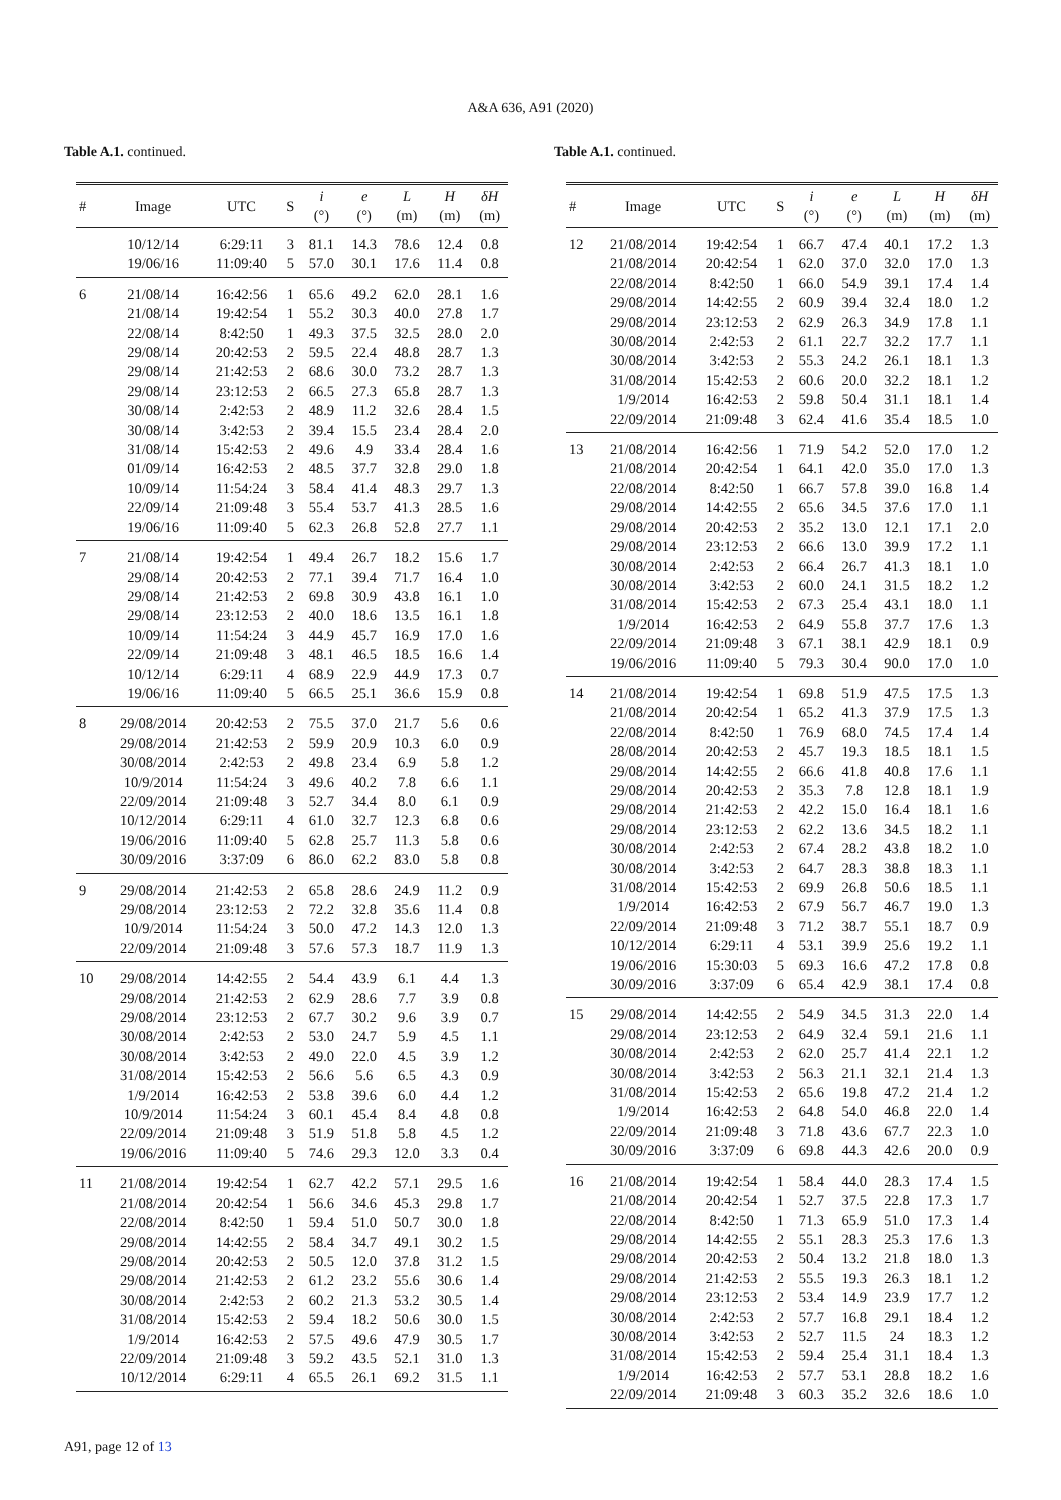A&A 636, A91 (2020)
Table A.1. continued.
| # | Image | UTC | S | i (°) | e (°) | L (m) | H (m) | δH (m) |
| --- | --- | --- | --- | --- | --- | --- | --- | --- |
| | 10/12/14 | 6:29:11 | 3 | 81.1 | 14.3 | 78.6 | 12.4 | 0.8 |
| | 19/06/16 | 11:09:40 | 5 | 57.0 | 30.1 | 17.6 | 11.4 | 0.8 |
| 6 | 21/08/14 | 16:42:56 | 1 | 65.6 | 49.2 | 62.0 | 28.1 | 1.6 |
| | 21/08/14 | 19:42:54 | 1 | 55.2 | 30.3 | 40.0 | 27.8 | 1.7 |
| | 22/08/14 | 8:42:50 | 1 | 49.3 | 37.5 | 32.5 | 28.0 | 2.0 |
| | 29/08/14 | 20:42:53 | 2 | 59.5 | 22.4 | 48.8 | 28.7 | 1.3 |
| | 29/08/14 | 21:42:53 | 2 | 68.6 | 30.0 | 73.2 | 28.7 | 1.3 |
| | 29/08/14 | 23:12:53 | 2 | 66.5 | 27.3 | 65.8 | 28.7 | 1.3 |
| | 30/08/14 | 2:42:53 | 2 | 48.9 | 11.2 | 32.6 | 28.4 | 1.5 |
| | 30/08/14 | 3:42:53 | 2 | 39.4 | 15.5 | 23.4 | 28.4 | 2.0 |
| | 31/08/14 | 15:42:53 | 2 | 49.6 | 4.9 | 33.4 | 28.4 | 1.6 |
| | 01/09/14 | 16:42:53 | 2 | 48.5 | 37.7 | 32.8 | 29.0 | 1.8 |
| | 10/09/14 | 11:54:24 | 3 | 58.4 | 41.4 | 48.3 | 29.7 | 1.3 |
| | 22/09/14 | 21:09:48 | 3 | 55.4 | 53.7 | 41.3 | 28.5 | 1.6 |
| | 19/06/16 | 11:09:40 | 5 | 62.3 | 26.8 | 52.8 | 27.7 | 1.1 |
| 7 | 21/08/14 | 19:42:54 | 1 | 49.4 | 26.7 | 18.2 | 15.6 | 1.7 |
| | 29/08/14 | 20:42:53 | 2 | 77.1 | 39.4 | 71.7 | 16.4 | 1.0 |
| | 29/08/14 | 21:42:53 | 2 | 69.8 | 30.9 | 43.8 | 16.1 | 1.0 |
| | 29/08/14 | 23:12:53 | 2 | 40.0 | 18.6 | 13.5 | 16.1 | 1.8 |
| | 10/09/14 | 11:54:24 | 3 | 44.9 | 45.7 | 16.9 | 17.0 | 1.6 |
| | 22/09/14 | 21:09:48 | 3 | 48.1 | 46.5 | 18.5 | 16.6 | 1.4 |
| | 10/12/14 | 6:29:11 | 4 | 68.9 | 22.9 | 44.9 | 17.3 | 0.7 |
| | 19/06/16 | 11:09:40 | 5 | 66.5 | 25.1 | 36.6 | 15.9 | 0.8 |
| 8 | 29/08/2014 | 20:42:53 | 2 | 75.5 | 37.0 | 21.7 | 5.6 | 0.6 |
| | 29/08/2014 | 21:42:53 | 2 | 59.9 | 20.9 | 10.3 | 6.0 | 0.9 |
| | 30/08/2014 | 2:42:53 | 2 | 49.8 | 23.4 | 6.9 | 5.8 | 1.2 |
| | 10/9/2014 | 11:54:24 | 3 | 49.6 | 40.2 | 7.8 | 6.6 | 1.1 |
| | 22/09/2014 | 21:09:48 | 3 | 52.7 | 34.4 | 8.0 | 6.1 | 0.9 |
| | 10/12/2014 | 6:29:11 | 4 | 61.0 | 32.7 | 12.3 | 6.8 | 0.6 |
| | 19/06/2016 | 11:09:40 | 5 | 62.8 | 25.7 | 11.3 | 5.8 | 0.6 |
| | 30/09/2016 | 3:37:09 | 6 | 86.0 | 62.2 | 83.0 | 5.8 | 0.8 |
| 9 | 29/08/2014 | 21:42:53 | 2 | 65.8 | 28.6 | 24.9 | 11.2 | 0.9 |
| | 29/08/2014 | 23:12:53 | 2 | 72.2 | 32.8 | 35.6 | 11.4 | 0.8 |
| | 10/9/2014 | 11:54:24 | 3 | 50.0 | 47.2 | 14.3 | 12.0 | 1.3 |
| | 22/09/2014 | 21:09:48 | 3 | 57.6 | 57.3 | 18.7 | 11.9 | 1.3 |
| 10 | 29/08/2014 | 14:42:55 | 2 | 54.4 | 43.9 | 6.1 | 4.4 | 1.3 |
| | 29/08/2014 | 21:42:53 | 2 | 62.9 | 28.6 | 7.7 | 3.9 | 0.8 |
| | 29/08/2014 | 23:12:53 | 2 | 67.7 | 30.2 | 9.6 | 3.9 | 0.7 |
| | 30/08/2014 | 2:42:53 | 2 | 53.0 | 24.7 | 5.9 | 4.5 | 1.1 |
| | 30/08/2014 | 3:42:53 | 2 | 49.0 | 22.0 | 4.5 | 3.9 | 1.2 |
| | 31/08/2014 | 15:42:53 | 2 | 56.6 | 5.6 | 6.5 | 4.3 | 0.9 |
| | 1/9/2014 | 16:42:53 | 2 | 53.8 | 39.6 | 6.0 | 4.4 | 1.2 |
| | 10/9/2014 | 11:54:24 | 3 | 60.1 | 45.4 | 8.4 | 4.8 | 0.8 |
| | 22/09/2014 | 21:09:48 | 3 | 51.9 | 51.8 | 5.8 | 4.5 | 1.2 |
| | 19/06/2016 | 11:09:40 | 5 | 74.6 | 29.3 | 12.0 | 3.3 | 0.4 |
| 11 | 21/08/2014 | 19:42:54 | 1 | 62.7 | 42.2 | 57.1 | 29.5 | 1.6 |
| | 21/08/2014 | 20:42:54 | 1 | 56.6 | 34.6 | 45.3 | 29.8 | 1.7 |
| | 22/08/2014 | 8:42:50 | 1 | 59.4 | 51.0 | 50.7 | 30.0 | 1.8 |
| | 29/08/2014 | 14:42:55 | 2 | 58.4 | 34.7 | 49.1 | 30.2 | 1.5 |
| | 29/08/2014 | 20:42:53 | 2 | 50.5 | 12.0 | 37.8 | 31.2 | 1.5 |
| | 29/08/2014 | 21:42:53 | 2 | 61.2 | 23.2 | 55.6 | 30.6 | 1.4 |
| | 30/08/2014 | 2:42:53 | 2 | 60.2 | 21.3 | 53.2 | 30.5 | 1.4 |
| | 31/08/2014 | 15:42:53 | 2 | 59.4 | 18.2 | 50.6 | 30.0 | 1.5 |
| | 1/9/2014 | 16:42:53 | 2 | 57.5 | 49.6 | 47.9 | 30.5 | 1.7 |
| | 22/09/2014 | 21:09:48 | 3 | 59.2 | 43.5 | 52.1 | 31.0 | 1.3 |
| | 10/12/2014 | 6:29:11 | 4 | 65.5 | 26.1 | 69.2 | 31.5 | 1.1 |
Table A.1. continued.
| # | Image | UTC | S | i (°) | e (°) | L (m) | H (m) | δH (m) |
| --- | --- | --- | --- | --- | --- | --- | --- | --- |
| 12 | 21/08/2014 | 19:42:54 | 1 | 66.7 | 47.4 | 40.1 | 17.2 | 1.3 |
| | 21/08/2014 | 20:42:54 | 1 | 62.0 | 37.0 | 32.0 | 17.0 | 1.3 |
| | 22/08/2014 | 8:42:50 | 1 | 66.0 | 54.9 | 39.1 | 17.4 | 1.4 |
| | 29/08/2014 | 14:42:55 | 2 | 60.9 | 39.4 | 32.4 | 18.0 | 1.2 |
| | 29/08/2014 | 23:12:53 | 2 | 62.9 | 26.3 | 34.9 | 17.8 | 1.1 |
| | 30/08/2014 | 2:42:53 | 2 | 61.1 | 22.7 | 32.2 | 17.7 | 1.1 |
| | 30/08/2014 | 3:42:53 | 2 | 55.3 | 24.2 | 26.1 | 18.1 | 1.3 |
| | 31/08/2014 | 15:42:53 | 2 | 60.6 | 20.0 | 32.2 | 18.1 | 1.2 |
| | 1/9/2014 | 16:42:53 | 2 | 59.8 | 50.4 | 31.1 | 18.1 | 1.4 |
| | 22/09/2014 | 21:09:48 | 3 | 62.4 | 41.6 | 35.4 | 18.5 | 1.0 |
| 13 | 21/08/2014 | 16:42:56 | 1 | 71.9 | 54.2 | 52.0 | 17.0 | 1.2 |
| | 21/08/2014 | 20:42:54 | 1 | 64.1 | 42.0 | 35.0 | 17.0 | 1.3 |
| | 22/08/2014 | 8:42:50 | 1 | 66.7 | 57.8 | 39.0 | 16.8 | 1.4 |
| | 29/08/2014 | 14:42:55 | 2 | 65.6 | 34.5 | 37.6 | 17.0 | 1.1 |
| | 29/08/2014 | 20:42:53 | 2 | 35.2 | 13.0 | 12.1 | 17.1 | 2.0 |
| | 29/08/2014 | 23:12:53 | 2 | 66.6 | 13.0 | 39.9 | 17.2 | 1.1 |
| | 30/08/2014 | 2:42:53 | 2 | 66.4 | 26.7 | 41.3 | 18.1 | 1.0 |
| | 30/08/2014 | 3:42:53 | 2 | 60.0 | 24.1 | 31.5 | 18.2 | 1.2 |
| | 31/08/2014 | 15:42:53 | 2 | 67.3 | 25.4 | 43.1 | 18.0 | 1.1 |
| | 1/9/2014 | 16:42:53 | 2 | 64.9 | 55.8 | 37.7 | 17.6 | 1.3 |
| | 22/09/2014 | 21:09:48 | 3 | 67.1 | 38.1 | 42.9 | 18.1 | 0.9 |
| | 19/06/2016 | 11:09:40 | 5 | 79.3 | 30.4 | 90.0 | 17.0 | 1.0 |
| 14 | 21/08/2014 | 19:42:54 | 1 | 69.8 | 51.9 | 47.5 | 17.5 | 1.3 |
| | 21/08/2014 | 20:42:54 | 1 | 65.2 | 41.3 | 37.9 | 17.5 | 1.3 |
| | 22/08/2014 | 8:42:50 | 1 | 76.9 | 68.0 | 74.5 | 17.4 | 1.4 |
| | 28/08/2014 | 20:42:53 | 2 | 45.7 | 19.3 | 18.5 | 18.1 | 1.5 |
| | 29/08/2014 | 14:42:55 | 2 | 66.6 | 41.8 | 40.8 | 17.6 | 1.1 |
| | 29/08/2014 | 20:42:53 | 2 | 35.3 | 7.8 | 12.8 | 18.1 | 1.9 |
| | 29/08/2014 | 21:42:53 | 2 | 42.2 | 15.0 | 16.4 | 18.1 | 1.6 |
| | 29/08/2014 | 23:12:53 | 2 | 62.2 | 13.6 | 34.5 | 18.2 | 1.1 |
| | 30/08/2014 | 2:42:53 | 2 | 67.4 | 28.2 | 43.8 | 18.2 | 1.0 |
| | 30/08/2014 | 3:42:53 | 2 | 64.7 | 28.3 | 38.8 | 18.3 | 1.1 |
| | 31/08/2014 | 15:42:53 | 2 | 69.9 | 26.8 | 50.6 | 18.5 | 1.1 |
| | 1/9/2014 | 16:42:53 | 2 | 67.9 | 56.7 | 46.7 | 19.0 | 1.3 |
| | 22/09/2014 | 21:09:48 | 3 | 71.2 | 38.7 | 55.1 | 18.7 | 0.9 |
| | 10/12/2014 | 6:29:11 | 4 | 53.1 | 39.9 | 25.6 | 19.2 | 1.1 |
| | 19/06/2016 | 15:30:03 | 5 | 69.3 | 16.6 | 47.2 | 17.8 | 0.8 |
| | 30/09/2016 | 3:37:09 | 6 | 65.4 | 42.9 | 38.1 | 17.4 | 0.8 |
| 15 | 29/08/2014 | 14:42:55 | 2 | 54.9 | 34.5 | 31.3 | 22.0 | 1.4 |
| | 29/08/2014 | 23:12:53 | 2 | 64.9 | 32.4 | 59.1 | 21.6 | 1.1 |
| | 30/08/2014 | 2:42:53 | 2 | 62.0 | 25.7 | 41.4 | 22.1 | 1.2 |
| | 30/08/2014 | 3:42:53 | 2 | 56.3 | 21.1 | 32.1 | 21.4 | 1.3 |
| | 31/08/2014 | 15:42:53 | 2 | 65.6 | 19.8 | 47.2 | 21.4 | 1.2 |
| | 1/9/2014 | 16:42:53 | 2 | 64.8 | 54.0 | 46.8 | 22.0 | 1.4 |
| | 22/09/2014 | 21:09:48 | 3 | 71.8 | 43.6 | 67.7 | 22.3 | 1.0 |
| | 30/09/2016 | 3:37:09 | 6 | 69.8 | 44.3 | 42.6 | 20.0 | 0.9 |
| 16 | 21/08/2014 | 19:42:54 | 1 | 58.4 | 44.0 | 28.3 | 17.4 | 1.5 |
| | 21/08/2014 | 20:42:54 | 1 | 52.7 | 37.5 | 22.8 | 17.3 | 1.7 |
| | 22/08/2014 | 8:42:50 | 1 | 71.3 | 65.9 | 51.0 | 17.3 | 1.4 |
| | 29/08/2014 | 14:42:55 | 2 | 55.1 | 28.3 | 25.3 | 17.6 | 1.3 |
| | 29/08/2014 | 20:42:53 | 2 | 50.4 | 13.2 | 21.8 | 18.0 | 1.3 |
| | 29/08/2014 | 21:42:53 | 2 | 55.5 | 19.3 | 26.3 | 18.1 | 1.2 |
| | 29/08/2014 | 23:12:53 | 2 | 53.4 | 14.9 | 23.9 | 17.7 | 1.2 |
| | 30/08/2014 | 2:42:53 | 2 | 57.7 | 16.8 | 29.1 | 18.4 | 1.2 |
| | 30/08/2014 | 3:42:53 | 2 | 52.7 | 11.5 | 24 | 18.3 | 1.2 |
| | 31/08/2014 | 15:42:53 | 2 | 59.4 | 25.4 | 31.1 | 18.4 | 1.3 |
| | 1/9/2014 | 16:42:53 | 2 | 57.7 | 53.1 | 28.8 | 18.2 | 1.6 |
| | 22/09/2014 | 21:09:48 | 3 | 60.3 | 35.2 | 32.6 | 18.6 | 1.0 |
A91, page 12 of 13